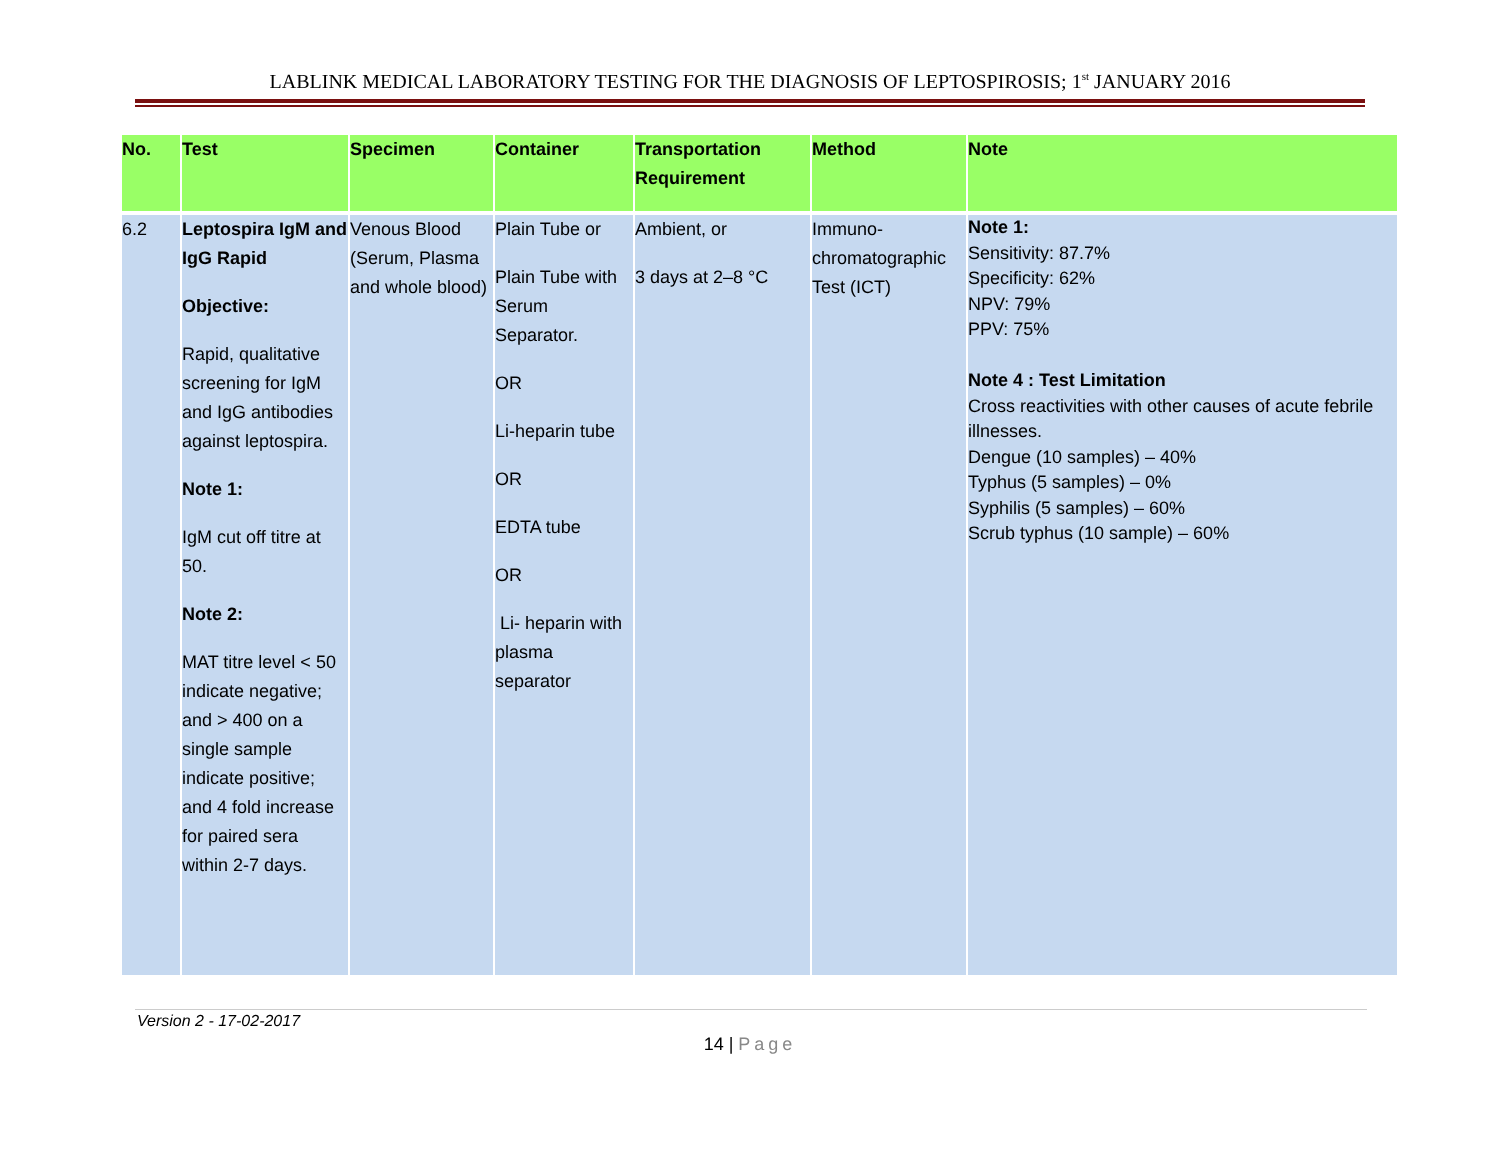LABLINK MEDICAL LABORATORY TESTING FOR THE DIAGNOSIS OF LEPTOSPIROSIS; 1<sup>st</sup> JANUARY 2016
| No. | Test | Specimen | Container | Transportation Requirement | Method | Note |
| --- | --- | --- | --- | --- | --- | --- |
| 6.2 | Leptospira IgM and IgG Rapid Objective: Rapid, qualitative screening for IgM and IgG antibodies against leptospira. Note 1: IgM cut off titre at 50. Note 2: MAT titre level < 50 indicate negative; and > 400 on a single sample indicate positive; and 4 fold increase for paired sera within 2-7 days. | Venous Blood (Serum, Plasma and whole blood) | Plain Tube or Plain Tube with Serum Separator. OR Li-heparin tube OR EDTA tube OR Li- heparin with plasma separator | Ambient, or 3 days at 2–8 °C | Immuno-chromatographic Test (ICT) | Note 1: Sensitivity: 87.7% Specificity: 62% NPV: 79% PPV: 75% Note 4 : Test Limitation Cross reactivities with other causes of acute febrile illnesses. Dengue (10 samples) – 40% Typhus (5 samples) – 0% Syphilis (5 samples) – 60% Scrub typhus (10 sample) – 60% |
Version 2 - 17-02-2017
14 | Page